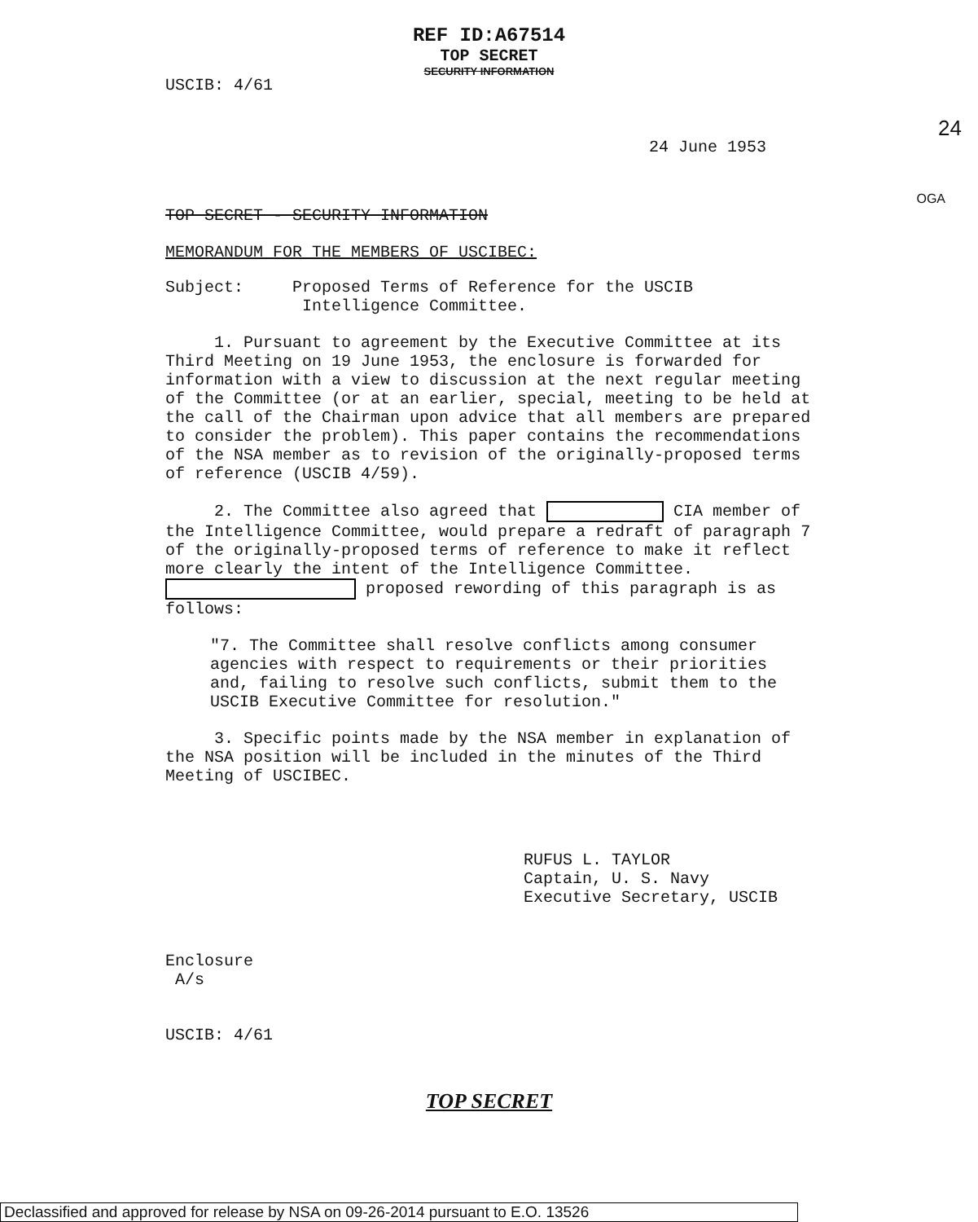REF ID:A67514
TOP SECRET
SECURITY INFORMATION
USCIB: 4/61
24
24 June 1953
OGA
TOP SECRET - SECURITY INFORMATION
MEMORANDUM FOR THE MEMBERS OF USCIBEC:
Subject: Proposed Terms of Reference for the USCIB
Intelligence Committee.
1. Pursuant to agreement by the Executive Committee at its Third Meeting on 19 June 1953, the enclosure is forwarded for information with a view to discussion at the next regular meeting of the Committee (or at an earlier, special, meeting to be held at the call of the Chairman upon advice that all members are prepared to consider the problem). This paper contains the recommendations of the NSA member as to revision of the originally-proposed terms of reference (USCIB 4/59).
2. The Committee also agreed that CIA member of the Intelligence Committee, would prepare a redraft of paragraph 7 of the originally-proposed terms of reference to make it reflect more clearly the intent of the Intelligence Committee. proposed rewording of this paragraph is as follows:
"7. The Committee shall resolve conflicts among consumer agencies with respect to requirements or their priorities and, failing to resolve such conflicts, submit them to the USCIB Executive Committee for resolution."
3. Specific points made by the NSA member in explanation of the NSA position will be included in the minutes of the Third Meeting of USCIBEC.
RUFUS L. TAYLOR
Captain, U. S. Navy
Executive Secretary, USCIB
Enclosure
A/s
USCIB: 4/61
TOP SECRET
Declassified and approved for release by NSA on 09-26-2014 pursuant to E.O. 13526